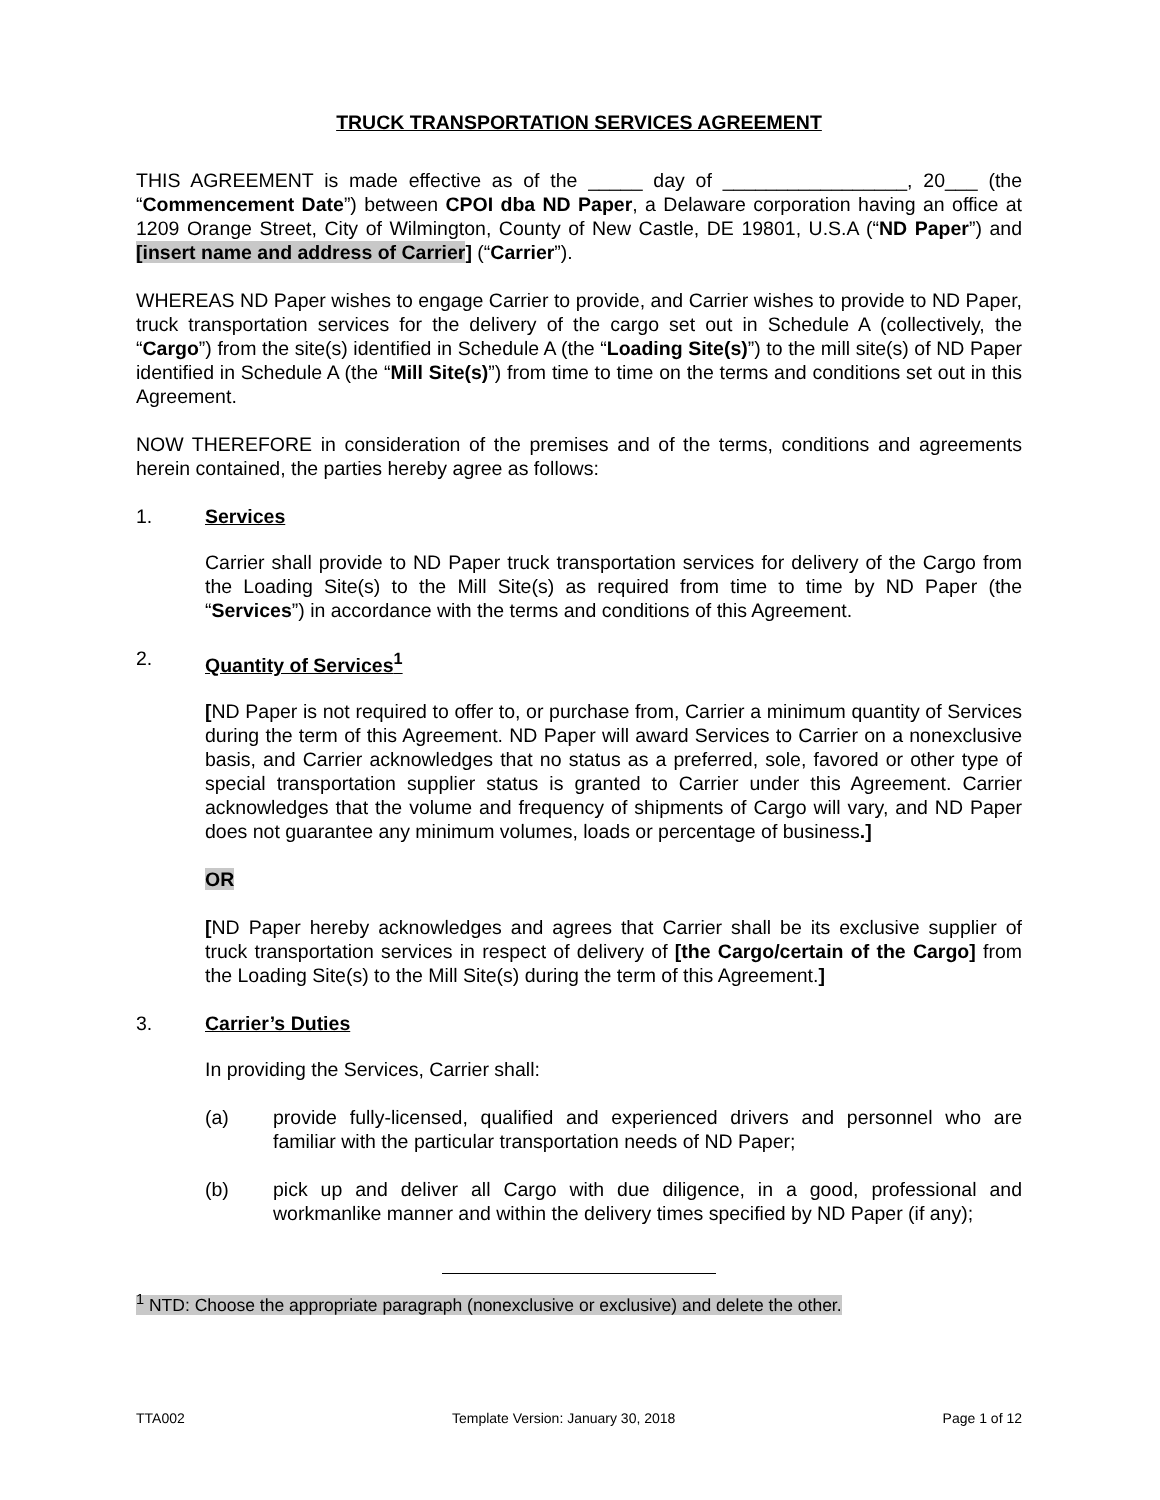TRUCK TRANSPORTATION SERVICES AGREEMENT
THIS AGREEMENT is made effective as of the _____ day of _________________, 20___ (the “Commencement Date”) between CPOI dba ND Paper, a Delaware corporation having an office at 1209 Orange Street, City of Wilmington, County of New Castle, DE 19801, U.S.A (“ND Paper”) and [insert name and address of Carrier] (“Carrier”).
WHEREAS ND Paper wishes to engage Carrier to provide, and Carrier wishes to provide to ND Paper, truck transportation services for the delivery of the cargo set out in Schedule A (collectively, the “Cargo”) from the site(s) identified in Schedule A (the “Loading Site(s)”) to the mill site(s) of ND Paper identified in Schedule A (the “Mill Site(s)”) from time to time on the terms and conditions set out in this Agreement.
NOW THEREFORE in consideration of the premises and of the terms, conditions and agreements herein contained, the parties hereby agree as follows:
1. Services
Carrier shall provide to ND Paper truck transportation services for delivery of the Cargo from the Loading Site(s) to the Mill Site(s) as required from time to time by ND Paper (the “Services”) in accordance with the terms and conditions of this Agreement.
2. Quantity of Services<sup>1</sup>
[ND Paper is not required to offer to, or purchase from, Carrier a minimum quantity of Services during the term of this Agreement. ND Paper will award Services to Carrier on a nonexclusive basis, and Carrier acknowledges that no status as a preferred, sole, favored or other type of special transportation supplier status is granted to Carrier under this Agreement. Carrier acknowledges that the volume and frequency of shipments of Cargo will vary, and ND Paper does not guarantee any minimum volumes, loads or percentage of business.]
OR
[ND Paper hereby acknowledges and agrees that Carrier shall be its exclusive supplier of truck transportation services in respect of delivery of [the Cargo/certain of the Cargo] from the Loading Site(s) to the Mill Site(s) during the term of this Agreement.]
3. Carrier’s Duties
In providing the Services, Carrier shall:
(a) provide fully-licensed, qualified and experienced drivers and personnel who are familiar with the particular transportation needs of ND Paper;
(b) pick up and deliver all Cargo with due diligence, in a good, professional and workmanlike manner and within the delivery times specified by ND Paper (if any);
<sup>1</sup> NTD: Choose the appropriate paragraph (nonexclusive or exclusive) and delete the other.
TTA002 Template Version: January 30, 2018 Page 1 of 12